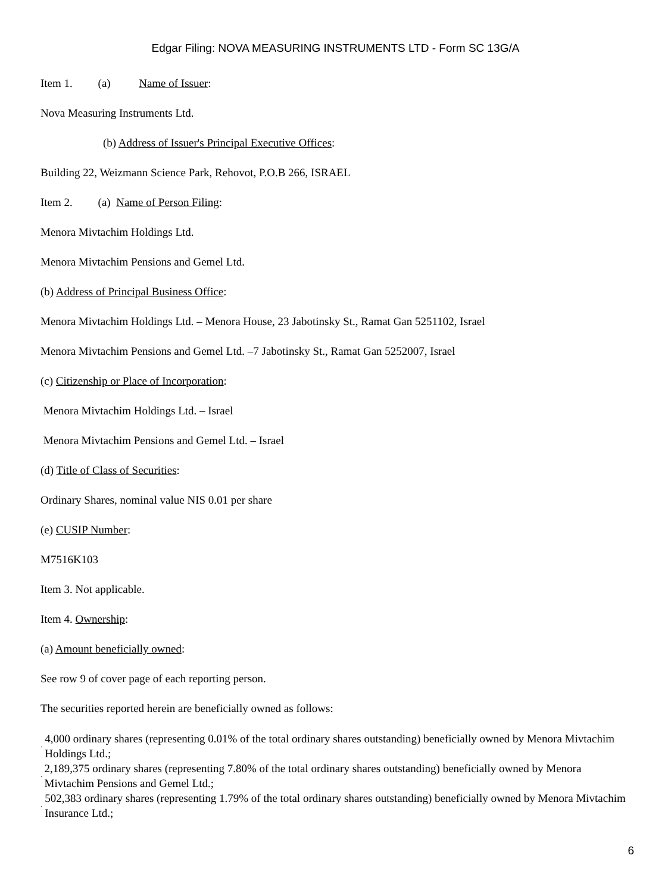Edgar Filing: NOVA MEASURING INSTRUMENTS LTD - Form SC 13G/A
Item 1. (a) Name of Issuer:
Nova Measuring Instruments Ltd.
(b) Address of Issuer's Principal Executive Offices:
Building 22, Weizmann Science Park, Rehovot, P.O.B 266, ISRAEL
Item 2. (a) Name of Person Filing:
Menora Mivtachim Holdings Ltd.
Menora Mivtachim Pensions and Gemel Ltd.
(b) Address of Principal Business Office:
Menora Mivtachim Holdings Ltd. – Menora House, 23 Jabotinsky St., Ramat Gan 5251102, Israel
Menora Mivtachim Pensions and Gemel Ltd. –7 Jabotinsky St., Ramat Gan 5252007, Israel
(c) Citizenship or Place of Incorporation:
Menora Mivtachim Holdings Ltd. – Israel
Menora Mivtachim Pensions and Gemel Ltd. – Israel
(d) Title of Class of Securities:
Ordinary Shares, nominal value NIS 0.01 per share
(e) CUSIP Number:
M7516K103
Item 3. Not applicable.
Item 4. Ownership:
(a) Amount beneficially owned:
See row 9 of cover page of each reporting person.
The securities reported herein are beneficially owned as follows:
· 4,000 ordinary shares (representing 0.01% of the total ordinary shares outstanding) beneficially owned by Menora Mivtachim Holdings Ltd.;
· 2,189,375 ordinary shares (representing 7.80% of the total ordinary shares outstanding) beneficially owned by Menora Mivtachim Pensions and Gemel Ltd.;
· 502,383 ordinary shares (representing 1.79% of the total ordinary shares outstanding) beneficially owned by Menora Mivtachim Insurance Ltd.;
6